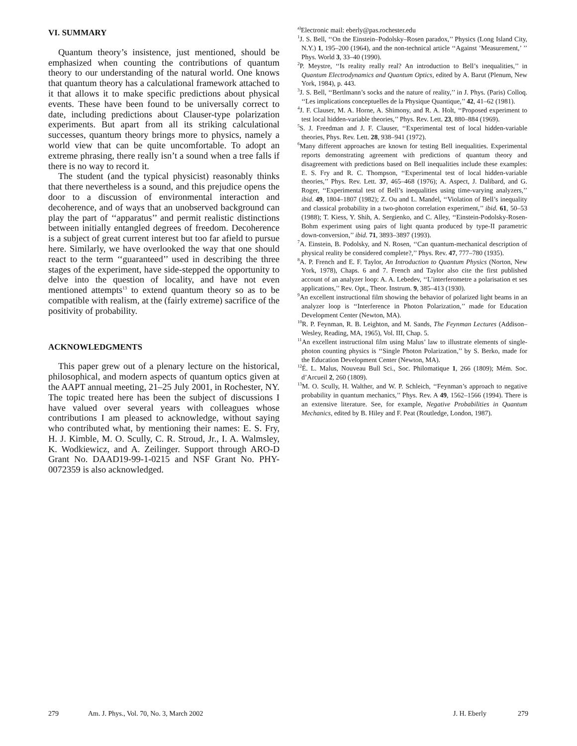VI. SUMMARY
Quantum theory’s insistence, just mentioned, should be emphasized when counting the contributions of quantum theory to our understanding of the natural world. One knows that quantum theory has a calculational framework attached to it that allows it to make specific predictions about physical events. These have been found to be universally correct to date, including predictions about Clauser-type polarization experiments. But apart from all its striking calculational successes, quantum theory brings more to physics, namely a world view that can be quite uncomfortable. To adopt an extreme phrasing, there really isn’t a sound when a tree falls if there is no way to record it.
The student (and the typical physicist) reasonably thinks that there nevertheless is a sound, and this prejudice opens the door to a discussion of environmental interaction and decoherence, and of ways that an unobserved background can play the part of ‘‘apparatus’’ and permit realistic distinctions between initially entangled degrees of freedom. Decoherence is a subject of great current interest but too far afield to pursue here. Similarly, we have overlooked the way that one should react to the term ‘‘guaranteed’’ used in describing the three stages of the experiment, have side-stepped the opportunity to delve into the question of locality, and have not even mentioned attempts<sup>13</sup> to extend quantum theory so as to be compatible with realism, at the (fairly extreme) sacrifice of the positivity of probability.
ACKNOWLEDGMENTS
This paper grew out of a plenary lecture on the historical, philosophical, and modern aspects of quantum optics given at the AAPT annual meeting, 21–25 July 2001, in Rochester, NY. The topic treated here has been the subject of discussions I have valued over several years with colleagues whose contributions I am pleased to acknowledge, without saying who contributed what, by mentioning their names: E. S. Fry, H. J. Kimble, M. O. Scully, C. R. Stroud, Jr., I. A. Walmsley, K. Wodkiewicz, and A. Zeilinger. Support through ARO-D Grant No. DAAD19-99-1-0215 and NSF Grant No. PHY-0072359 is also acknowledged.
<sup>a)</sup> Electronic mail: eberly@pas.rochester.edu
<sup>1</sup> J. S. Bell, ‘‘On the Einstein–Podolsky–Rosen paradox,’’ Physics (Long Island City, N.Y.) 1, 195–200 (1964), and the non-technical article ‘‘Against ’Measurement,’ ’’ Phys. World 3, 33–40 (1990).
<sup>2</sup> P. Meystre, ‘‘Is reality really real? An introduction to Bell’s inequalities,’’ in Quantum Electrodynamics and Quantum Optics, edited by A. Barut (Plenum, New York, 1984), p. 443.
<sup>3</sup> J. S. Bell, ‘‘Bertlmann’s socks and the nature of reality,’’ in J. Phys. (Paris) Colloq. ‘‘Les implications conceptuelles de la Physique Quantique,’’ 42, 41–62 (1981).
<sup>4</sup> J. F. Clauser, M. A. Horne, A. Shimony, and R. A. Holt, ‘‘Proposed experiment to test local hidden-variable theories,’’ Phys. Rev. Lett. 23, 880–884 (1969).
<sup>5</sup> S. J. Freedman and J. F. Clauser, ‘‘Experimental test of local hidden-variable theories, Phys. Rev. Lett. 28, 938–941 (1972).
<sup>6</sup> Many different approaches are known for testing Bell inequalities. Experimental reports demonstrating agreement with predictions of quantum theory and disagreement with predictions based on Bell inequalities include these examples: E. S. Fry and R. C. Thompson, ‘‘Experimental test of local hidden-variable theories,’’ Phys. Rev. Lett. 37, 465–468 (1976); A. Aspect, J. Dalibard, and G. Roger, ‘‘Experimental test of Bell’s inequalities using time-varying analyzers,’’ ibid. 49, 1804–1807 (1982); Z. Ou and L. Mandel, ‘‘Violation of Bell’s inequality and classical probability in a two-photon correlation experiment,’’ ibid. 61, 50–53 (1988); T. Kiess, Y. Shih, A. Sergienko, and C. Alley, ‘‘Einstein-Podolsky-Rosen-Bohm experiment using pairs of light quanta produced by type-II parametric down-conversion,’’ ibid. 71, 3893–3897 (1993).
<sup>7</sup> A. Einstein, B. Podolsky, and N. Rosen, ‘‘Can quantum-mechanical description of physical reality be considered complete?,’’ Phys. Rev. 47, 777–780 (1935).
<sup>8</sup> A. P. French and E. F. Taylor, An Introduction to Quantum Physics (Norton, New York, 1978), Chaps. 6 and 7. French and Taylor also cite the first published account of an analyzer loop: A. A. Lebedev, ‘‘L’interferometre a polarisation et ses applications,’’ Rev. Opt., Theor. Instrum. 9, 385–413 (1930).
<sup>9</sup> An excellent instructional film showing the behavior of polarized light beams in an analyzer loop is ‘‘Interference in Photon Polarization,’’ made for Education Development Center (Newton, MA).
<sup>10</sup> R. P. Feynman, R. B. Leighton, and M. Sands, The Feynman Lectures (Addison–Wesley, Reading, MA, 1965), Vol. III, Chap. 5.
<sup>11</sup> An excellent instructional film using Malus’ law to illustrate elements of single-photon counting physics is ‘‘Single Photon Polarization,’’ by S. Berko, made for the Education Development Center (Newton, MA).
<sup>12</sup> É. L. Malus, Nouveau Bull Sci., Soc. Philomatique 1, 266 (1809); Mém. Soc. d’Arcueil 2, 260 (1809).
<sup>13</sup> M. O. Scully, H. Walther, and W. P. Schleich, ‘‘Feynman’s approach to negative probability in quantum mechanics,’’ Phys. Rev. A 49, 1562–1566 (1994). There is an extensive literature. See, for example, Negative Probabilities in Quantum Mechanics, edited by B. Hiley and F. Peat (Routledge, London, 1987).
279 Am. J. Phys., Vol. 70, No. 3, March 2002 J. H. Eberly 279